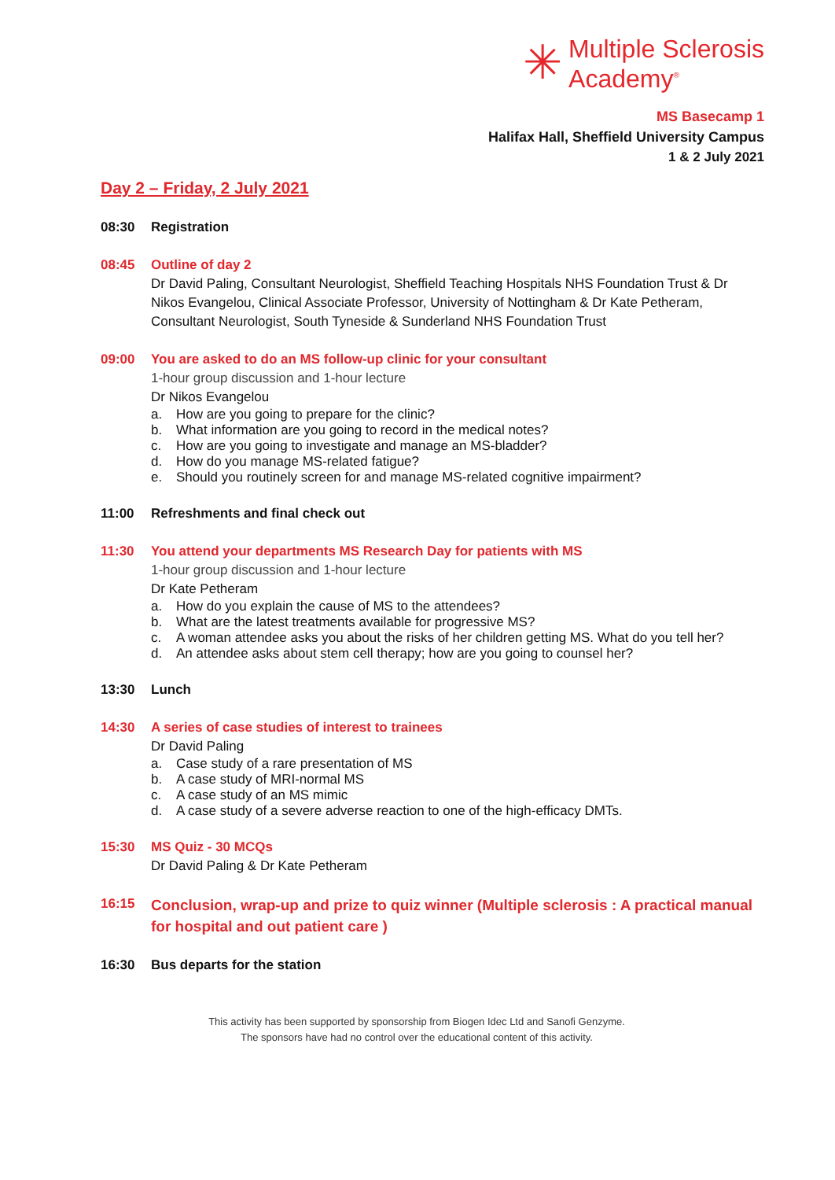✳ Multiple Sclerosis
Academy<sup>®</sup>
MS Basecamp 1
Halifax Hall, Sheffield University Campus
1 & 2 July 2021
Day 2 – Friday, 2 July 2021
08:30 Registration
08:45 Outline of day 2
Dr David Paling, Consultant Neurologist, Sheffield Teaching Hospitals NHS Foundation Trust & Dr Nikos Evangelou, Clinical Associate Professor, University of Nottingham & Dr Kate Petheram, Consultant Neurologist, South Tyneside & Sunderland NHS Foundation Trust
09:00 You are asked to do an MS follow-up clinic for your consultant
1-hour group discussion and 1-hour lecture
Dr Nikos Evangelou
a. How are you going to prepare for the clinic?
b. What information are you going to record in the medical notes?
c. How are you going to investigate and manage an MS-bladder?
d. How do you manage MS-related fatigue?
e. Should you routinely screen for and manage MS-related cognitive impairment?
11:00 Refreshments and final check out
11:30 You attend your departments MS Research Day for patients with MS
1-hour group discussion and 1-hour lecture
Dr Kate Petheram
a. How do you explain the cause of MS to the attendees?
b. What are the latest treatments available for progressive MS?
c. A woman attendee asks you about the risks of her children getting MS. What do you tell her?
d. An attendee asks about stem cell therapy; how are you going to counsel her?
13:30 Lunch
14:30 A series of case studies of interest to trainees
Dr David Paling
a. Case study of a rare presentation of MS
b. A case study of MRI-normal MS
c. A case study of an MS mimic
d. A case study of a severe adverse reaction to one of the high-efficacy DMTs.
15:30 MS Quiz - 30 MCQs
Dr David Paling & Dr Kate Petheram
16:15
Conclusion, wrap-up and prize to quiz winner (Multiple sclerosis : A practical manual for hospital and out patient care )
16:30 Bus departs for the station
This activity has been supported by sponsorship from Biogen Idec Ltd and Sanofi Genzyme.
The sponsors have had no control over the educational content of this activity.